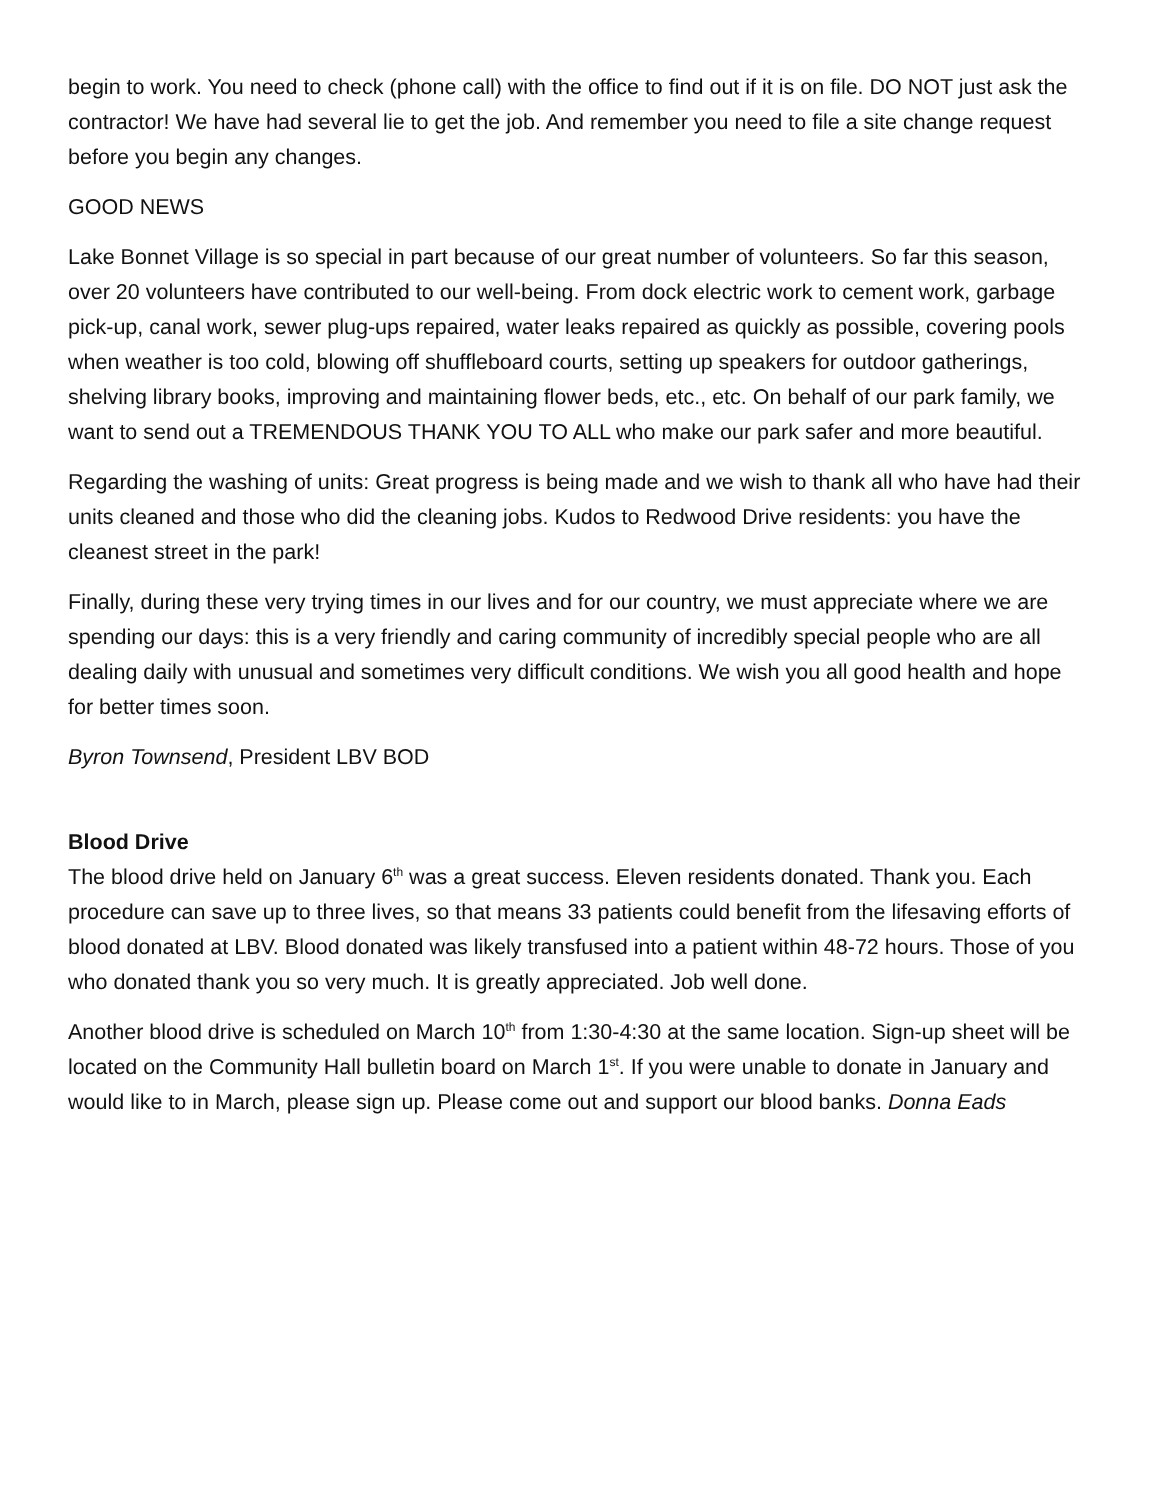begin to work. You need to check (phone call) with the office to find out if it is on file. DO NOT just ask the contractor! We have had several lie to get the job. And remember you need to file a site change request before you begin any changes.
GOOD NEWS
Lake Bonnet Village is so special in part because of our great number of volunteers. So far this season, over 20 volunteers have contributed to our well-being. From dock electric work to cement work, garbage pick-up, canal work, sewer plug-ups repaired, water leaks repaired as quickly as possible, covering pools when weather is too cold, blowing off shuffleboard courts, setting up speakers for outdoor gatherings, shelving library books, improving and maintaining flower beds, etc., etc. On behalf of our park family, we want to send out a TREMENDOUS THANK YOU TO ALL who make our park safer and more beautiful.
Regarding the washing of units: Great progress is being made and we wish to thank all who have had their units cleaned and those who did the cleaning jobs. Kudos to Redwood Drive residents: you have the cleanest street in the park!
Finally, during these very trying times in our lives and for our country, we must appreciate where we are spending our days: this is a very friendly and caring community of incredibly special people who are all dealing daily with unusual and sometimes very difficult conditions. We wish you all good health and hope for better times soon.
Byron Townsend, President LBV BOD
Blood Drive
The blood drive held on January 6<sup>th</sup> was a great success. Eleven residents donated. Thank you. Each procedure can save up to three lives, so that means 33 patients could benefit from the lifesaving efforts of blood donated at LBV. Blood donated was likely transfused into a patient within 48-72 hours. Those of you who donated thank you so very much. It is greatly appreciated. Job well done.
Another blood drive is scheduled on March 10<sup>th</sup> from 1:30-4:30 at the same location. Sign-up sheet will be located on the Community Hall bulletin board on March 1<sup>st</sup>. If you were unable to donate in January and would like to in March, please sign up. Please come out and support our blood banks. Donna Eads